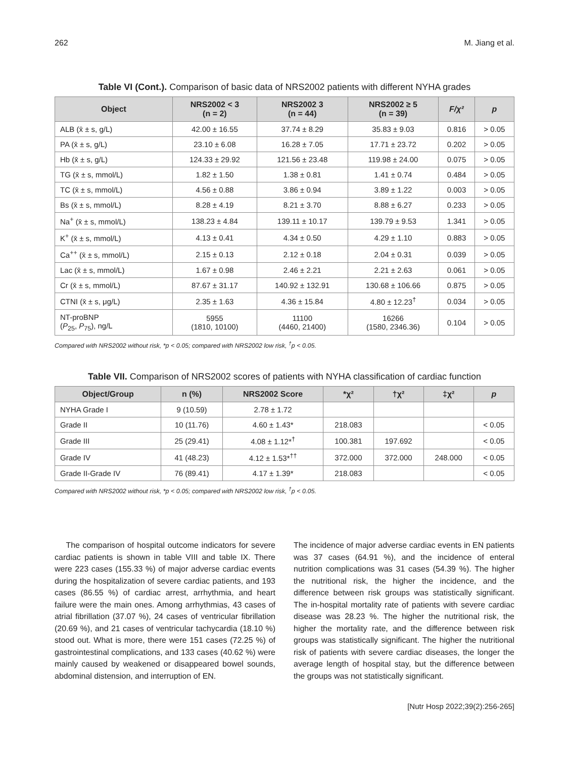262 M. Jiang et al.
Table VI (Cont.). Comparison of basic data of NRS2002 patients with different NYHA grades
| Object | NRS2002 < 3 (n = 2) | NRS2002 3 (n = 44) | NRS2002 ≥ 5 (n = 39) | F/χ² | p |
| --- | --- | --- | --- | --- | --- |
| ALB (x̄ ± s, g/L) | 42.00 ± 16.55 | 37.74 ± 8.29 | 35.83 ± 9.03 | 0.816 | > 0.05 |
| PA (x̄ ± s, g/L) | 23.10 ± 6.08 | 16.28 ± 7.05 | 17.71 ± 23.72 | 0.202 | > 0.05 |
| Hb (x̄ ± s, g/L) | 124.33 ± 29.92 | 121.56 ± 23.48 | 119.98 ± 24.00 | 0.075 | > 0.05 |
| TG (x̄ ± s, mmol/L) | 1.82 ± 1.50 | 1.38 ± 0.81 | 1.41 ± 0.74 | 0.484 | > 0.05 |
| TC (x̄ ± s, mmol/L) | 4.56 ± 0.88 | 3.86 ± 0.94 | 3.89 ± 1.22 | 0.003 | > 0.05 |
| Bs (x̄ ± s, mmol/L) | 8.28 ± 4.19 | 8.21 ± 3.70 | 8.88 ± 6.27 | 0.233 | > 0.05 |
| Na<sup>+</sup> (x̄ ± s, mmol/L) | 138.23 ± 4.84 | 139.11 ± 10.17 | 139.79 ± 9.53 | 1.341 | > 0.05 |
| K<sup>+</sup> (x̄ ± s, mmol/L) | 4.13 ± 0.41 | 4.34 ± 0.50 | 4.29 ± 1.10 | 0.883 | > 0.05 |
| Ca<sup>++</sup> (x̄ ± s, mmol/L) | 2.15 ± 0.13 | 2.12 ± 0.18 | 2.04 ± 0.31 | 0.039 | > 0.05 |
| Lac (x̄ ± s, mmol/L) | 1.67 ± 0.98 | 2.46 ± 2.21 | 2.21 ± 2.63 | 0.061 | > 0.05 |
| Cr (x̄ ± s, mmol/L) | 87.67 ± 31.17 | 140.92 ± 132.91 | 130.68 ± 106.66 | 0.875 | > 0.05 |
| CTNI (x̄ ± s, μg/L) | 2.35 ± 1.63 | 4.36 ± 15.84 | 4.80 ± 12.23<sup>†</sup> | 0.034 | > 0.05 |
| NT-proBNP ( P<sub>25</sub>, P<sub>75</sub>), ng/L | 5955 (1810, 10100) | 11100 (4460, 21400) | 16266 (1580, 2346.36) | 0.104 | > 0.05 |
Compared with NRS2002 without risk, *p < 0.05; compared with NRS2002 low risk, <sup>†</sup>p < 0.05.
Table VII. Comparison of NRS2002 scores of patients with NYHA classification of cardiac function
| Object/Group | n (%) | NRS2002 Score | *χ² | †χ² | ‡χ² | p |
| --- | --- | --- | --- | --- | --- | --- |
| NYHA Grade I | 9 (10.59) | 2.78 ± 1.72 | | | | |
| Grade II | 10 (11.76) | 4.60 ± 1.43* | 218.083 | | | < 0.05 |
| Grade III | 25 (29.41) | 4.08 ± 1.12*<sup>†</sup> | 100.381 | 197.692 | | < 0.05 |
| Grade IV | 41 (48.23) | 4.12 ± 1.53*<sup>††</sup> | 372.000 | 372.000 | 248.000 | < 0.05 |
| Grade II-Grade IV | 76 (89.41) | 4.17 ± 1.39* | 218.083 | | | < 0.05 |
Compared with NRS2002 without risk, *p < 0.05; compared with NRS2002 low risk, <sup>†</sup>p < 0.05.
The comparison of hospital outcome indicators for severe cardiac patients is shown in table VIII and table IX. There were 223 cases (155.33 %) of major adverse cardiac events during the hospitalization of severe cardiac patients, and 193 cases (86.55 %) of cardiac arrest, arrhythmia, and heart failure were the main ones. Among arrhythmias, 43 cases of atrial fibrillation (37.07 %), 24 cases of ventricular fibrillation (20.69 %), and 21 cases of ventricular tachycardia (18.10 %) stood out. What is more, there were 151 cases (72.25 %) of gastrointestinal complications, and 133 cases (40.62 %) were mainly caused by weakened or disappeared bowel sounds, abdominal distension, and interruption of EN.
The incidence of major adverse cardiac events in EN patients was 37 cases (64.91 %), and the incidence of enteral nutrition complications was 31 cases (54.39 %). The higher the nutritional risk, the higher the incidence, and the difference between risk groups was statistically significant. The in-hospital mortality rate of patients with severe cardiac disease was 28.23 %. The higher the nutritional risk, the higher the mortality rate, and the difference between risk groups was statistically significant. The higher the nutritional risk of patients with severe cardiac diseases, the longer the average length of hospital stay, but the difference between the groups was not statistically significant.
[Nutr Hosp 2022;39(2):256-265]